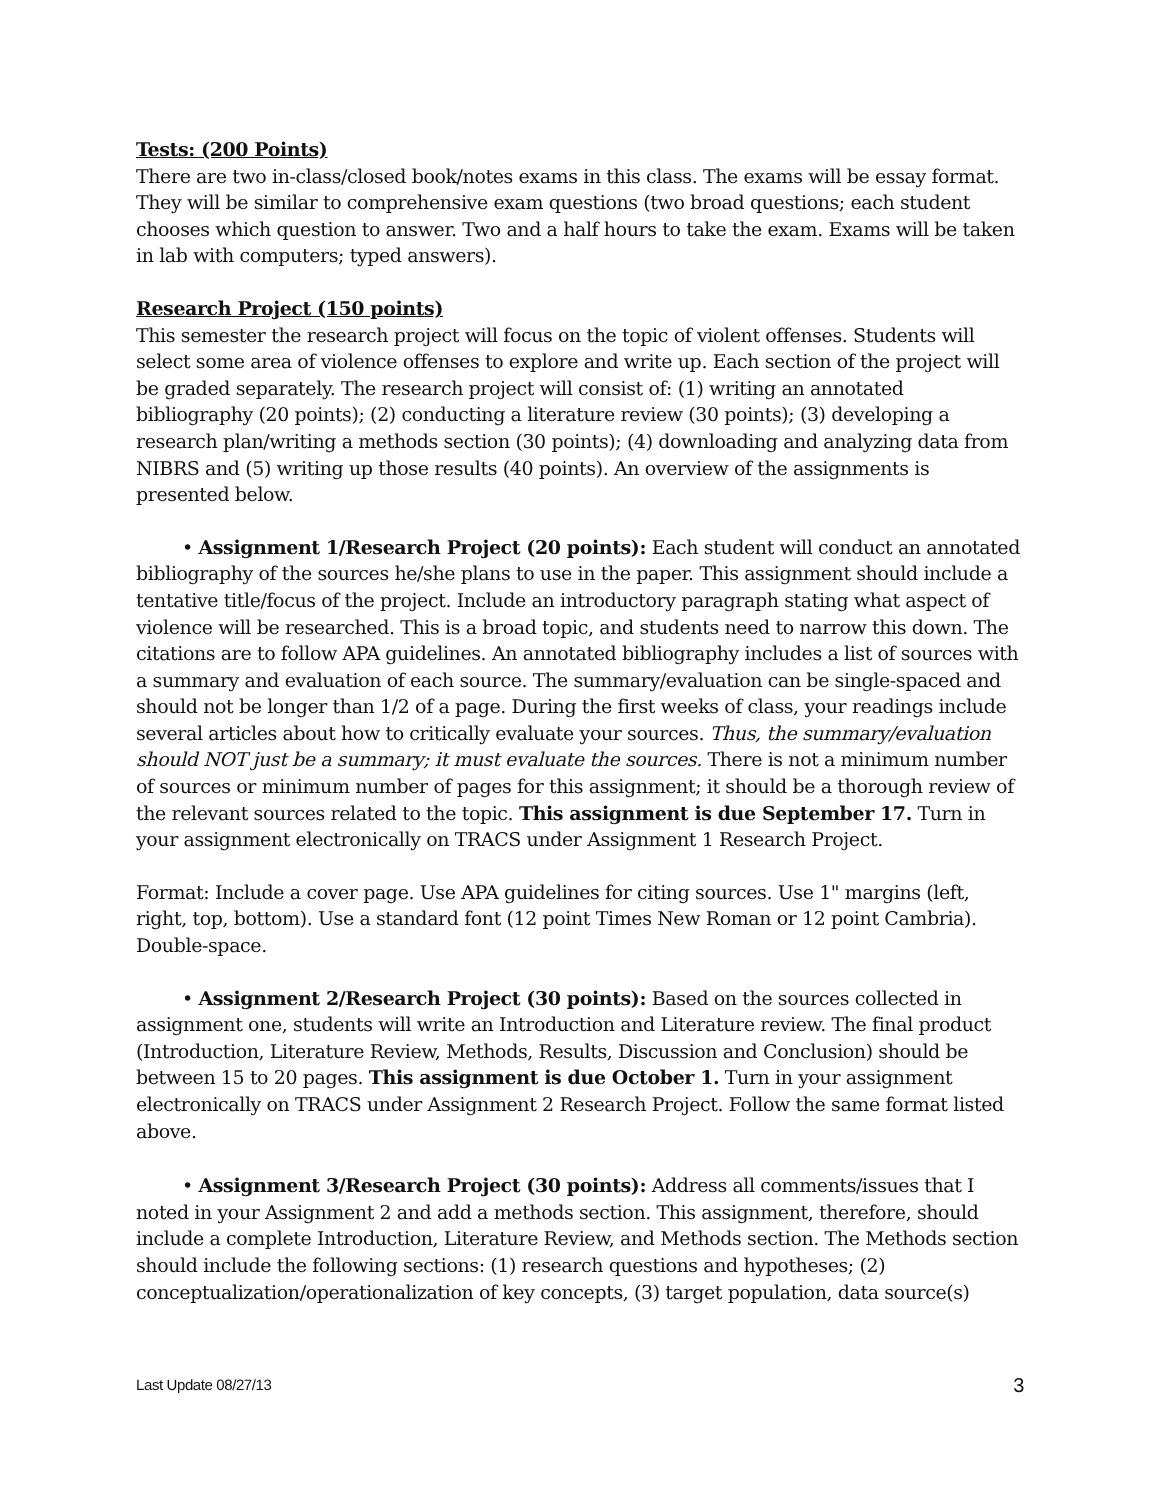Tests: (200 Points)
There are two in-class/closed book/notes exams in this class. The exams will be essay format. They will be similar to comprehensive exam questions (two broad questions; each student chooses which question to answer. Two and a half hours to take the exam. Exams will be taken in lab with computers; typed answers).
Research Project (150 points)
This semester the research project will focus on the topic of violent offenses. Students will select some area of violence offenses to explore and write up. Each section of the project will be graded separately. The research project will consist of: (1) writing an annotated bibliography (20 points); (2) conducting a literature review (30 points); (3) developing a research plan/writing a methods section (30 points); (4) downloading and analyzing data from NIBRS and (5) writing up those results (40 points). An overview of the assignments is presented below.
• Assignment 1/Research Project (20 points): Each student will conduct an annotated bibliography of the sources he/she plans to use in the paper. This assignment should include a tentative title/focus of the project. Include an introductory paragraph stating what aspect of violence will be researched. This is a broad topic, and students need to narrow this down. The citations are to follow APA guidelines. An annotated bibliography includes a list of sources with a summary and evaluation of each source. The summary/evaluation can be single-spaced and should not be longer than 1/2 of a page. During the first weeks of class, your readings include several articles about how to critically evaluate your sources. Thus, the summary/evaluation should NOT just be a summary; it must evaluate the sources. There is not a minimum number of sources or minimum number of pages for this assignment; it should be a thorough review of the relevant sources related to the topic. This assignment is due September 17. Turn in your assignment electronically on TRACS under Assignment 1 Research Project.
Format: Include a cover page. Use APA guidelines for citing sources. Use 1" margins (left, right, top, bottom). Use a standard font (12 point Times New Roman or 12 point Cambria). Double-space.
• Assignment 2/Research Project (30 points): Based on the sources collected in assignment one, students will write an Introduction and Literature review. The final product (Introduction, Literature Review, Methods, Results, Discussion and Conclusion) should be between 15 to 20 pages. This assignment is due October 1. Turn in your assignment electronically on TRACS under Assignment 2 Research Project. Follow the same format listed above.
• Assignment 3/Research Project (30 points): Address all comments/issues that I noted in your Assignment 2 and add a methods section. This assignment, therefore, should include a complete Introduction, Literature Review, and Methods section. The Methods section should include the following sections: (1) research questions and hypotheses; (2) conceptualization/operationalization of key concepts, (3) target population, data source(s)
Last Update 08/27/13 3